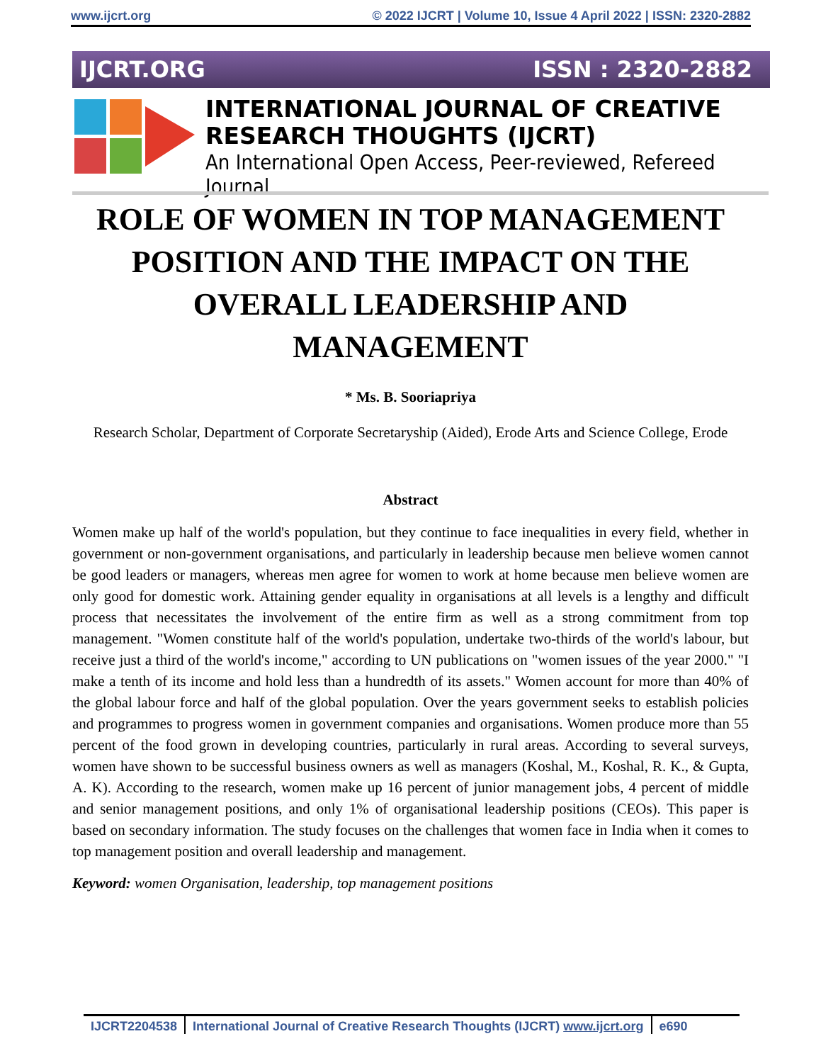www.ijcrt.org © 2022 IJCRT | Volume 10, Issue 4 April 2022 | ISSN: 2320-2882
IJCRT.ORG ISSN : 2320-2882
INTERNATIONAL JOURNAL OF CREATIVE
RESEARCH THOUGHTS (IJCRT)
An International Open Access, Peer-reviewed, Refereed Journal
ROLE OF WOMEN IN TOP MANAGEMENT POSITION AND THE IMPACT ON THE OVERALL LEADERSHIP AND MANAGEMENT
* Ms. B. Sooriapriya
Research Scholar, Department of Corporate Secretaryship (Aided), Erode Arts and Science College, Erode
Abstract
Women make up half of the world's population, but they continue to face inequalities in every field, whether in government or non-government organisations, and particularly in leadership because men believe women cannot be good leaders or managers, whereas men agree for women to work at home because men believe women are only good for domestic work. Attaining gender equality in organisations at all levels is a lengthy and difficult process that necessitates the involvement of the entire firm as well as a strong commitment from top management. "Women constitute half of the world's population, undertake two-thirds of the world's labour, but receive just a third of the world's income," according to UN publications on "women issues of the year 2000." "I make a tenth of its income and hold less than a hundredth of its assets." Women account for more than 40% of the global labour force and half of the global population. Over the years government seeks to establish policies and programmes to progress women in government companies and organisations. Women produce more than 55 percent of the food grown in developing countries, particularly in rural areas. According to several surveys, women have shown to be successful business owners as well as managers (Koshal, M., Koshal, R. K., & Gupta, A. K). According to the research, women make up 16 percent of junior management jobs, 4 percent of middle and senior management positions, and only 1% of organisational leadership positions (CEOs). This paper is based on secondary information. The study focuses on the challenges that women face in India when it comes to top management position and overall leadership and management.
Keyword: women Organisation, leadership, top management positions
IJCRT2204538 International Journal of Creative Research Thoughts (IJCRT) www.ijcrt.org
e690